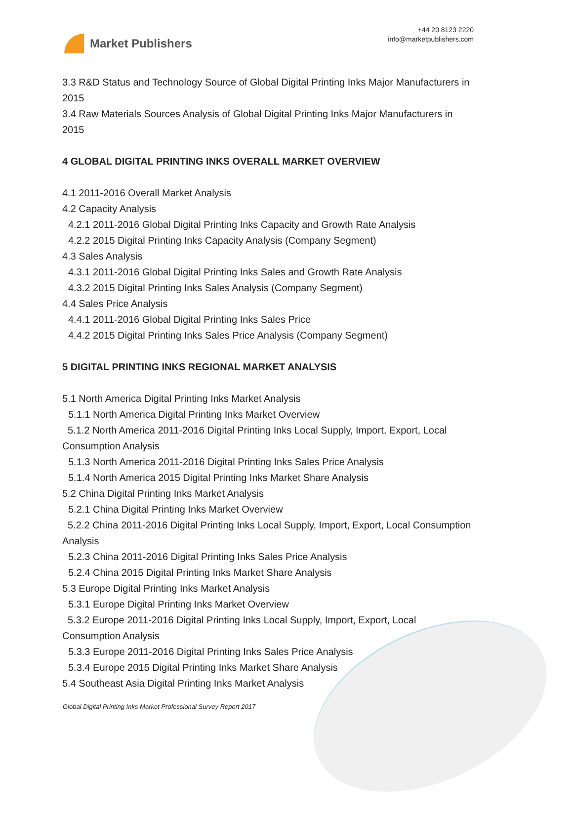Market Publishers
+44 20 8123 2220
info@marketpublishers.com
3.3 R&D Status and Technology Source of Global Digital Printing Inks Major Manufacturers in 2015
3.4 Raw Materials Sources Analysis of Global Digital Printing Inks Major Manufacturers in 2015
4 GLOBAL DIGITAL PRINTING INKS OVERALL MARKET OVERVIEW
4.1 2011-2016 Overall Market Analysis
4.2 Capacity Analysis
4.2.1 2011-2016 Global Digital Printing Inks Capacity and Growth Rate Analysis
4.2.2 2015 Digital Printing Inks Capacity Analysis (Company Segment)
4.3 Sales Analysis
4.3.1 2011-2016 Global Digital Printing Inks Sales and Growth Rate Analysis
4.3.2 2015 Digital Printing Inks Sales Analysis (Company Segment)
4.4 Sales Price Analysis
4.4.1 2011-2016 Global Digital Printing Inks Sales Price
4.4.2 2015 Digital Printing Inks Sales Price Analysis (Company Segment)
5 DIGITAL PRINTING INKS REGIONAL MARKET ANALYSIS
5.1 North America Digital Printing Inks Market Analysis
5.1.1 North America Digital Printing Inks Market Overview
5.1.2 North America 2011-2016 Digital Printing Inks Local Supply, Import, Export, Local Consumption Analysis
5.1.3 North America 2011-2016 Digital Printing Inks Sales Price Analysis
5.1.4 North America 2015 Digital Printing Inks Market Share Analysis
5.2 China Digital Printing Inks Market Analysis
5.2.1 China Digital Printing Inks Market Overview
5.2.2 China 2011-2016 Digital Printing Inks Local Supply, Import, Export, Local Consumption Analysis
5.2.3 China 2011-2016 Digital Printing Inks Sales Price Analysis
5.2.4 China 2015 Digital Printing Inks Market Share Analysis
5.3 Europe Digital Printing Inks Market Analysis
5.3.1 Europe Digital Printing Inks Market Overview
5.3.2 Europe 2011-2016 Digital Printing Inks Local Supply, Import, Export, Local Consumption Analysis
5.3.3 Europe 2011-2016 Digital Printing Inks Sales Price Analysis
5.3.4 Europe 2015 Digital Printing Inks Market Share Analysis
5.4 Southeast Asia Digital Printing Inks Market Analysis
Global Digital Printing Inks Market Professional Survey Report 2017